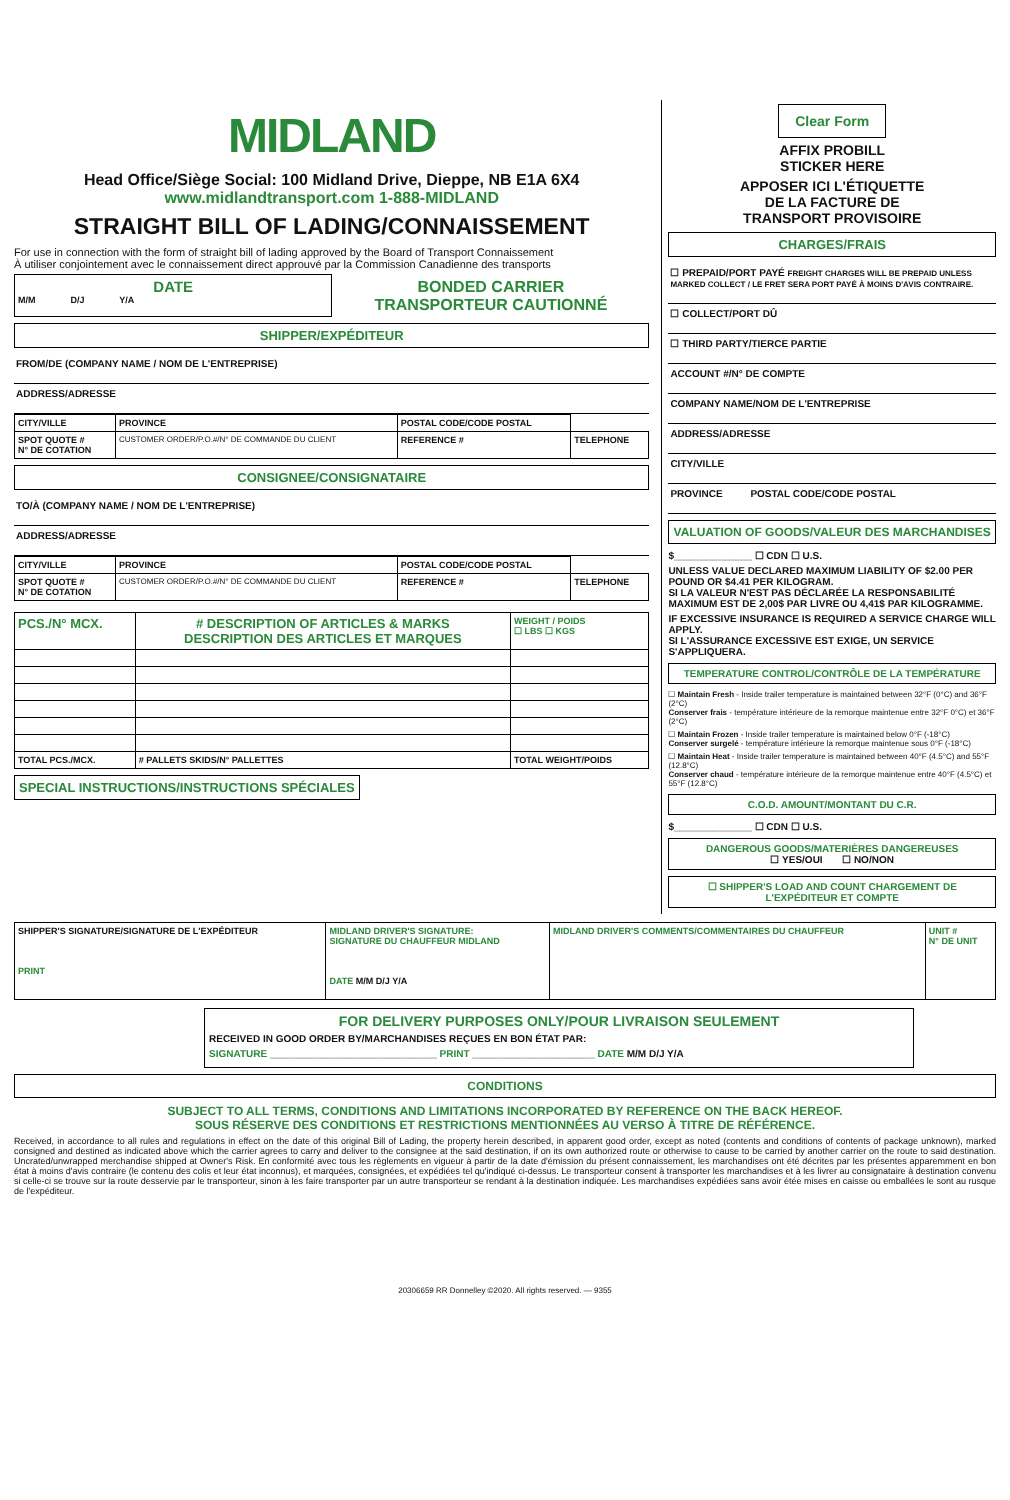MIDLAND
Head Office/Siège Social: 100 Midland Drive, Dieppe, NB E1A 6X4
www.midlandtransport.com 1-888-MIDLAND
STRAIGHT BILL OF LADING/CONNAISSEMENT
For use in connection with the form of straight bill of lading approved by the Board of Transport Connaissement
À utiliser conjointement avec le connaissement direct approuvé par la Commission Canadienne des transports
| DATE M/M D/J Y/A | BONDED CARRIER TRANSPORTEUR CAUTIONNÉ |
SHIPPER/EXPÉDITEUR
FROM/DE (COMPANY NAME / NOM DE L'ENTREPRISE)
ADDRESS/ADRESSE
| CITY/VILLE | PROVINCE | POSTAL CODE/CODE POSTAL | |
| SPOT QUOTE # N° DE COTATION | CUSTOMER ORDER/P.O.#/N° DE COMMANDE DU CLIENT | REFERENCE # | TELEPHONE |
CONSIGNEE/CONSIGNATAIRE
TO/À (COMPANY NAME / NOM DE L'ENTREPRISE)
ADDRESS/ADRESSE
| CITY/VILLE | PROVINCE | POSTAL CODE/CODE POSTAL | |
| SPOT QUOTE # N° DE COTATION | CUSTOMER ORDER/P.O.#/N° DE COMMANDE DU CLIENT | REFERENCE # | TELEPHONE |
| PCS./N° MCX. | # DESCRIPTION OF ARTICLES & MARKS DESCRIPTION DES ARTICLES ET MARQUES | WEIGHT / POIDS ☐ LBS ☐ KGS |
| --- | --- | --- |
| TOTAL PCS./MCX. | # PALLETS SKIDS/N° PALLETTES | TOTAL WEIGHT/POIDS |
SPECIAL INSTRUCTIONS/INSTRUCTIONS SPÉCIALES
Clear Form
AFFIX PROBILL
STICKER HERE
APPOSER ICI L'ÉTIQUETTE
DE LA FACTURE DE
TRANSPORT PROVISOIRE
CHARGES/FRAIS
☐ PREPAID/PORT PAYÉ FREIGHT CHARGES WILL BE PREPAID UNLESS MARKED COLLECT / LE FRET SERA PORT PAYÉ À MOINS D'AVIS CONTRAIRE.
☐ COLLECT/PORT DÛ
☐ THIRD PARTY/TIERCE PARTIE
ACCOUNT #/N° DE COMPTE
COMPANY NAME/NOM DE L'ENTREPRISE
ADDRESS/ADRESSE
CITY/VILLE
PROVINCE POSTAL CODE/CODE POSTAL
VALUATION OF GOODS/VALEUR DES MARCHANDISES
$______________ ☐ CDN ☐ U.S.
UNLESS VALUE DECLARED MAXIMUM LIABILITY OF $2.00 PER POUND OR $4.41 PER KILOGRAM.
SI LA VALEUR N'EST PAS DÉCLARÉE LA RESPONSABILITÉ MAXIMUM EST DE 2,00$ PAR LIVRE OU 4,41$ PAR KILOGRAMME.
IF EXCESSIVE INSURANCE IS REQUIRED A SERVICE CHARGE WILL APPLY.
SI L'ASSURANCE EXCESSIVE EST EXIGE, UN SERVICE S'APPLIQUERA.
TEMPERATURE CONTROL/CONTRÔLE DE LA TEMPÉRATURE
☐ Maintain Fresh - Inside trailer temperature is maintained between 32°F (0°C) and 36°F (2°C)
Conserver frais - température intérieure de la remorque maintenue entre 32°F 0°C) et 36°F (2°C)
☐ Maintain Frozen - Inside trailer temperature is maintained below 0°F (-18°C)
Conserver surgelé - température intérieure la remorque maintenue sous 0°F (-18°C)
☐ Maintain Heat - Inside trailer temperature is maintained between 40°F (4.5°C) and 55°F (12.8°C)
Conserver chaud - température intérieure de la remorque maintenue entre 40°F (4.5°C) et 55°F (12.8°C)
C.O.D. AMOUNT/MONTANT DU C.R.
$______________ ☐ CDN ☐ U.S.
DANGEROUS GOODS/MATERIÈRES DANGEREUSES
☐ YES/OUI ☐ NO/NON
☐ SHIPPER'S LOAD AND COUNT CHARGEMENT DE L'EXPÉDITEUR ET COMPTE
| SHIPPER'S SIGNATURE/SIGNATURE DE L'EXPÉDITEUR PRINT | MIDLAND DRIVER'S SIGNATURE: SIGNATURE DU CHAUFFEUR MIDLAND DATE M/M D/J Y/A | MIDLAND DRIVER'S COMMENTS/COMMENTAIRES DU CHAUFFEUR | UNIT # N° DE UNIT |
FOR DELIVERY PURPOSES ONLY/POUR LIVRAISON SEULEMENT
RECEIVED IN GOOD ORDER BY/MARCHANDISES REÇUES EN BON ÉTAT PAR:
SIGNATURE ______________________________ PRINT ______________________ DATE M/M D/J Y/A
CONDITIONS
SUBJECT TO ALL TERMS, CONDITIONS AND LIMITATIONS INCORPORATED BY REFERENCE ON THE BACK HEREOF.
SOUS RÉSERVE DES CONDITIONS ET RESTRICTIONS MENTIONNÉES AU VERSO À TITRE DE RÉFÉRENCE.
Received, in accordance to all rules and regulations in effect on the date of this original Bill of Lading, the property herein described, in apparent good order, except as noted (contents and conditions of contents of package unknown), marked consigned and destined as indicated above which the carrier agrees to carry and deliver to the consignee at the said destination, if on its own authorized route or otherwise to cause to be carried by another carrier on the route to said destination. Uncrated/unwrapped merchandise shipped at Owner's Risk. En conformité avec tous les règlements en vigueur à partir de la date d'émission du présent connaissement, les marchandises ont été décrites par les présentes apparemment en bon état à moins d'avis contraire (le contenu des colis et leur état inconnus), et marquées, consignées, et expédiées tel qu'indiqué ci-dessus. Le transporteur consent à transporter les marchandises et à les livrer au consignataire à destination convenu si celle-ci se trouve sur la route desservie par le transporteur, sinon à les faire transporter par un autre transporteur se rendant à la destination indiquée. Les marchandises expédiées sans avoir étée mises en caisse ou emballées le sont au rusque de l'expéditeur.
20306659 RR Donnelley ©2020. All rights reserved. — 9355